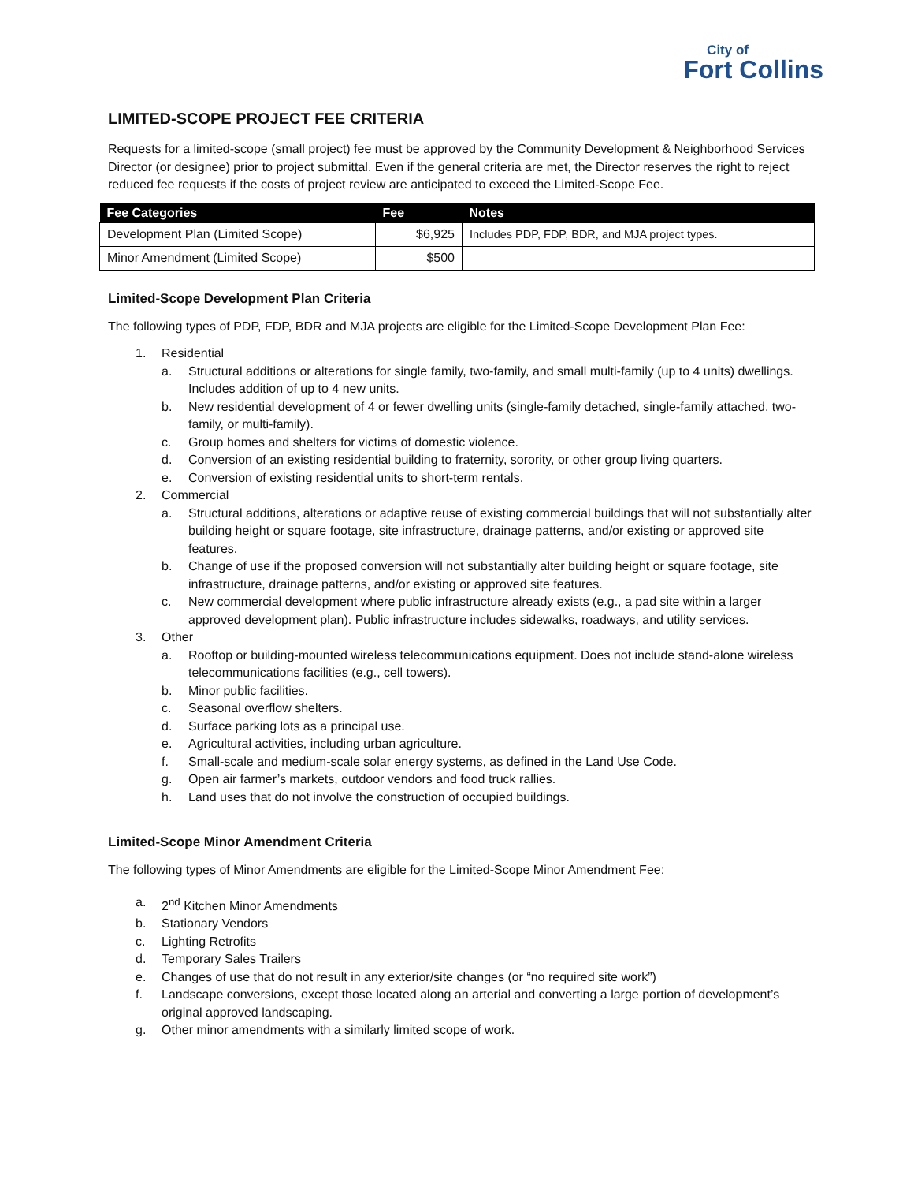City of
Fort Collins
LIMITED-SCOPE PROJECT FEE CRITERIA
Requests for a limited-scope (small project) fee must be approved by the Community Development & Neighborhood Services Director (or designee) prior to project submittal. Even if the general criteria are met, the Director reserves the right to reject reduced fee requests if the costs of project review are anticipated to exceed the Limited-Scope Fee.
| Fee Categories | Fee | Notes |
| --- | --- | --- |
| Development Plan (Limited Scope) | $6,925 | Includes PDP, FDP, BDR, and MJA project types. |
| Minor Amendment (Limited Scope) | $500 | |
Limited-Scope Development Plan Criteria
The following types of PDP, FDP, BDR and MJA projects are eligible for the Limited-Scope Development Plan Fee:
1. Residential
a. Structural additions or alterations for single family, two-family, and small multi-family (up to 4 units) dwellings. Includes addition of up to 4 new units.
b. New residential development of 4 or fewer dwelling units (single-family detached, single-family attached, two-family, or multi-family).
c. Group homes and shelters for victims of domestic violence.
d. Conversion of an existing residential building to fraternity, sorority, or other group living quarters.
e. Conversion of existing residential units to short-term rentals.
2. Commercial
a. Structural additions, alterations or adaptive reuse of existing commercial buildings that will not substantially alter building height or square footage, site infrastructure, drainage patterns, and/or existing or approved site features.
b. Change of use if the proposed conversion will not substantially alter building height or square footage, site infrastructure, drainage patterns, and/or existing or approved site features.
c. New commercial development where public infrastructure already exists (e.g., a pad site within a larger approved development plan). Public infrastructure includes sidewalks, roadways, and utility services.
3. Other
a. Rooftop or building-mounted wireless telecommunications equipment. Does not include stand-alone wireless telecommunications facilities (e.g., cell towers).
b. Minor public facilities.
c. Seasonal overflow shelters.
d. Surface parking lots as a principal use.
e. Agricultural activities, including urban agriculture.
f. Small-scale and medium-scale solar energy systems, as defined in the Land Use Code.
g. Open air farmer’s markets, outdoor vendors and food truck rallies.
h. Land uses that do not involve the construction of occupied buildings.
Limited-Scope Minor Amendment Criteria
The following types of Minor Amendments are eligible for the Limited-Scope Minor Amendment Fee:
a. 2<sup>nd</sup> Kitchen Minor Amendments
b. Stationary Vendors
c. Lighting Retrofits
d. Temporary Sales Trailers
e. Changes of use that do not result in any exterior/site changes (or “no required site work”)
f. Landscape conversions, except those located along an arterial and converting a large portion of development’s original approved landscaping.
g. Other minor amendments with a similarly limited scope of work.